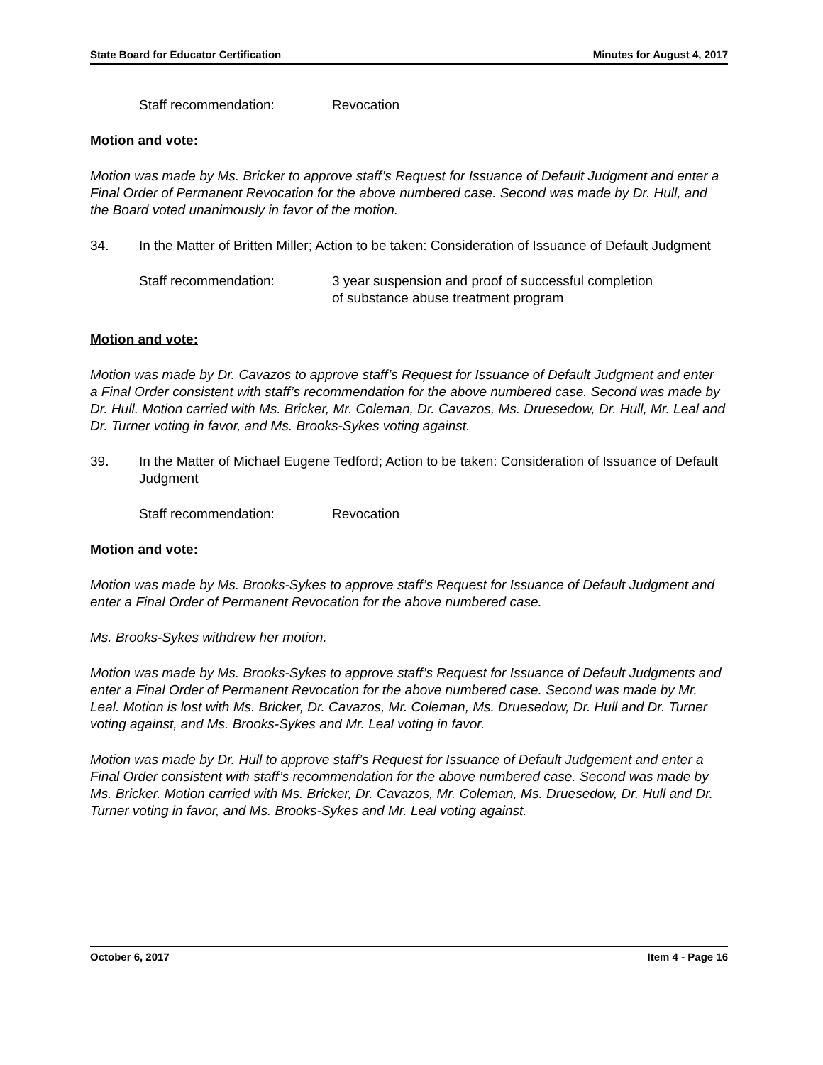State Board for Educator Certification Minutes for August 4, 2017
Staff recommendation: Revocation
Motion and vote:
Motion was made by Ms. Bricker to approve staff’s Request for Issuance of Default Judgment and enter a Final Order of Permanent Revocation for the above numbered case. Second was made by Dr. Hull, and the Board voted unanimously in favor of the motion.
34. In the Matter of Britten Miller; Action to be taken: Consideration of Issuance of Default Judgment
Staff recommendation: 3 year suspension and proof of successful completion
of substance abuse treatment program
Motion and vote:
Motion was made by Dr. Cavazos to approve staff’s Request for Issuance of Default Judgment and enter a Final Order consistent with staff’s recommendation for the above numbered case. Second was made by Dr. Hull. Motion carried with Ms. Bricker, Mr. Coleman, Dr. Cavazos, Ms. Druesedow, Dr. Hull, Mr. Leal and Dr. Turner voting in favor, and Ms. Brooks-Sykes voting against.
39. In the Matter of Michael Eugene Tedford; Action to be taken: Consideration of Issuance of Default Judgment
Staff recommendation: Revocation
Motion and vote:
Motion was made by Ms. Brooks-Sykes to approve staff’s Request for Issuance of Default Judgment and enter a Final Order of Permanent Revocation for the above numbered case.
Ms. Brooks-Sykes withdrew her motion.
Motion was made by Ms. Brooks-Sykes to approve staff’s Request for Issuance of Default Judgments and enter a Final Order of Permanent Revocation for the above numbered case. Second was made by Mr. Leal. Motion is lost with Ms. Bricker, Dr. Cavazos, Mr. Coleman, Ms. Druesedow, Dr. Hull and Dr. Turner voting against, and Ms. Brooks-Sykes and Mr. Leal voting in favor.
Motion was made by Dr. Hull to approve staff’s Request for Issuance of Default Judgement and enter a Final Order consistent with staff’s recommendation for the above numbered case. Second was made by Ms. Bricker. Motion carried with Ms. Bricker, Dr. Cavazos, Mr. Coleman, Ms. Druesedow, Dr. Hull and Dr. Turner voting in favor, and Ms. Brooks-Sykes and Mr. Leal voting against.
October 6, 2017 Item 4 - Page 16